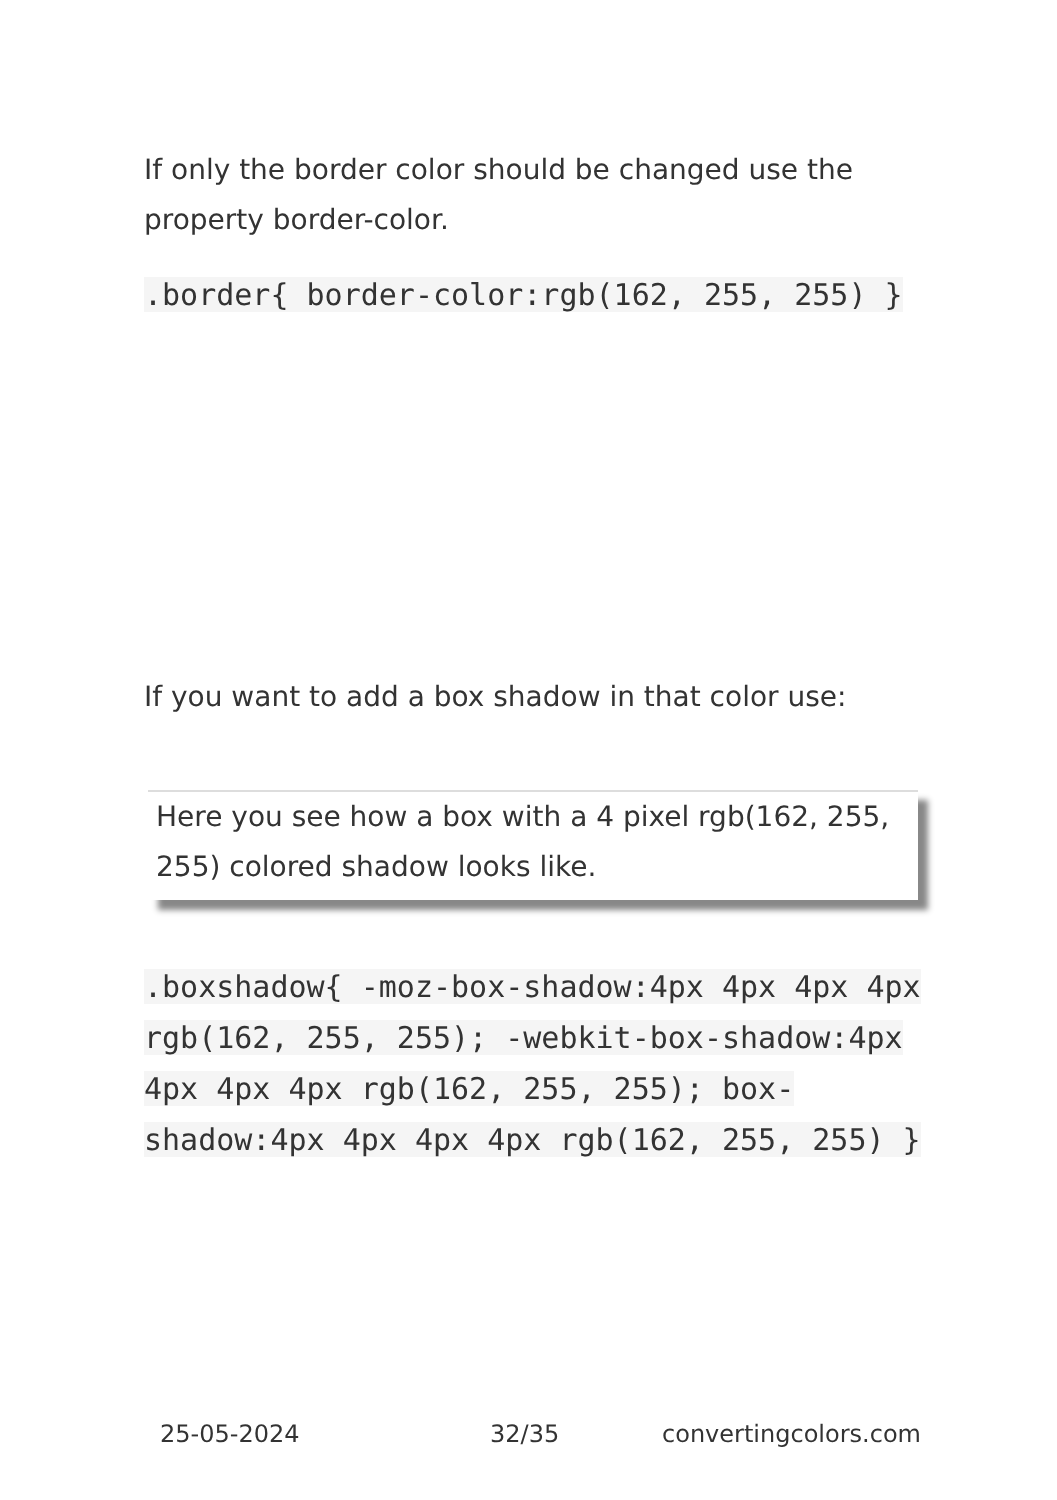If only the border color should be changed use the property border-color.
.border{ border-color:rgb(162, 255, 255) }
If you want to add a box shadow in that color use:
Here you see how a box with a 4 pixel rgb(162, 255, 255) colored shadow looks like.
.boxshadow{ -moz-box-shadow:4px 4px 4px 4px rgb(162, 255, 255); -webkit-box-shadow:4px 4px 4px 4px rgb(162, 255, 255); box-shadow:4px 4px 4px 4px rgb(162, 255, 255) }
25-05-2024 32/35 convertingcolors.com